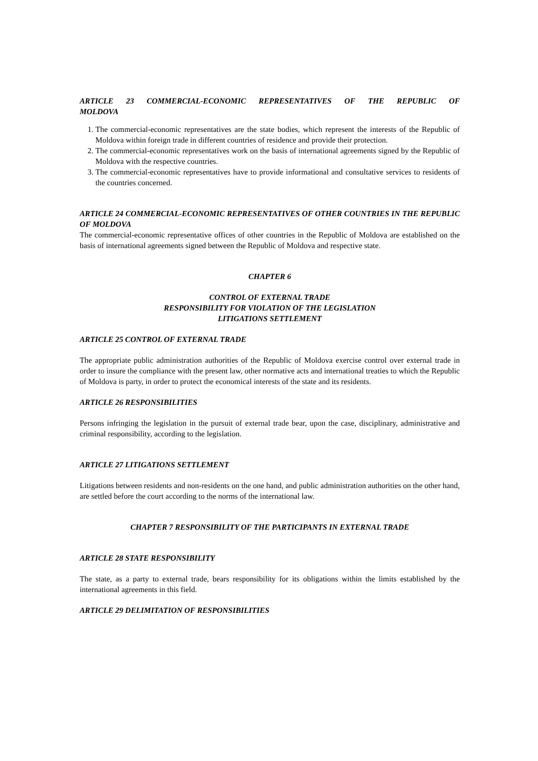ARTICLE 23 COMMERCIAL-ECONOMIC REPRESENTATIVES OF THE REPUBLIC OF MOLDOVA
1. The commercial-economic representatives are the state bodies, which represent the interests of the Republic of Moldova within foreign trade in different countries of residence and provide their protection.
2. The commercial-economic representatives work on the basis of international agreements signed by the Republic of Moldova with the respective countries.
3. The commercial-economic representatives have to provide informational and consultative services to residents of the countries concerned.
ARTICLE 24 COMMERCIAL-ECONOMIC REPRESENTATIVES OF OTHER COUNTRIES IN THE REPUBLIC OF MOLDOVA
The commercial-economic representative offices of other countries in the Republic of Moldova are established on the basis of international agreements signed between the Republic of Moldova and respective state.
CHAPTER 6
CONTROL OF EXTERNAL TRADE
RESPONSIBILITY FOR VIOLATION OF THE LEGISLATION
LITIGATIONS SETTLEMENT
ARTICLE 25 CONTROL OF EXTERNAL TRADE
The appropriate public administration authorities of the Republic of Moldova exercise control over external trade in order to insure the compliance with the present law, other normative acts and international treaties to which the Republic of Moldova is party, in order to protect the economical interests of the state and its residents.
ARTICLE 26 RESPONSIBILITIES
Persons infringing the legislation in the pursuit of external trade bear, upon the case, disciplinary, administrative and criminal responsibility, according to the legislation.
ARTICLE 27 LITIGATIONS SETTLEMENT
Litigations between residents and non-residents on the one hand, and public administration authorities on the other hand, are settled before the court according to the norms of the international law.
CHAPTER 7 RESPONSIBILITY OF THE PARTICIPANTS IN EXTERNAL TRADE
ARTICLE 28 STATE RESPONSIBILITY
The state, as a party to external trade, bears responsibility for its obligations within the limits established by the international agreements in this field.
ARTICLE 29 DELIMITATION OF RESPONSIBILITIES